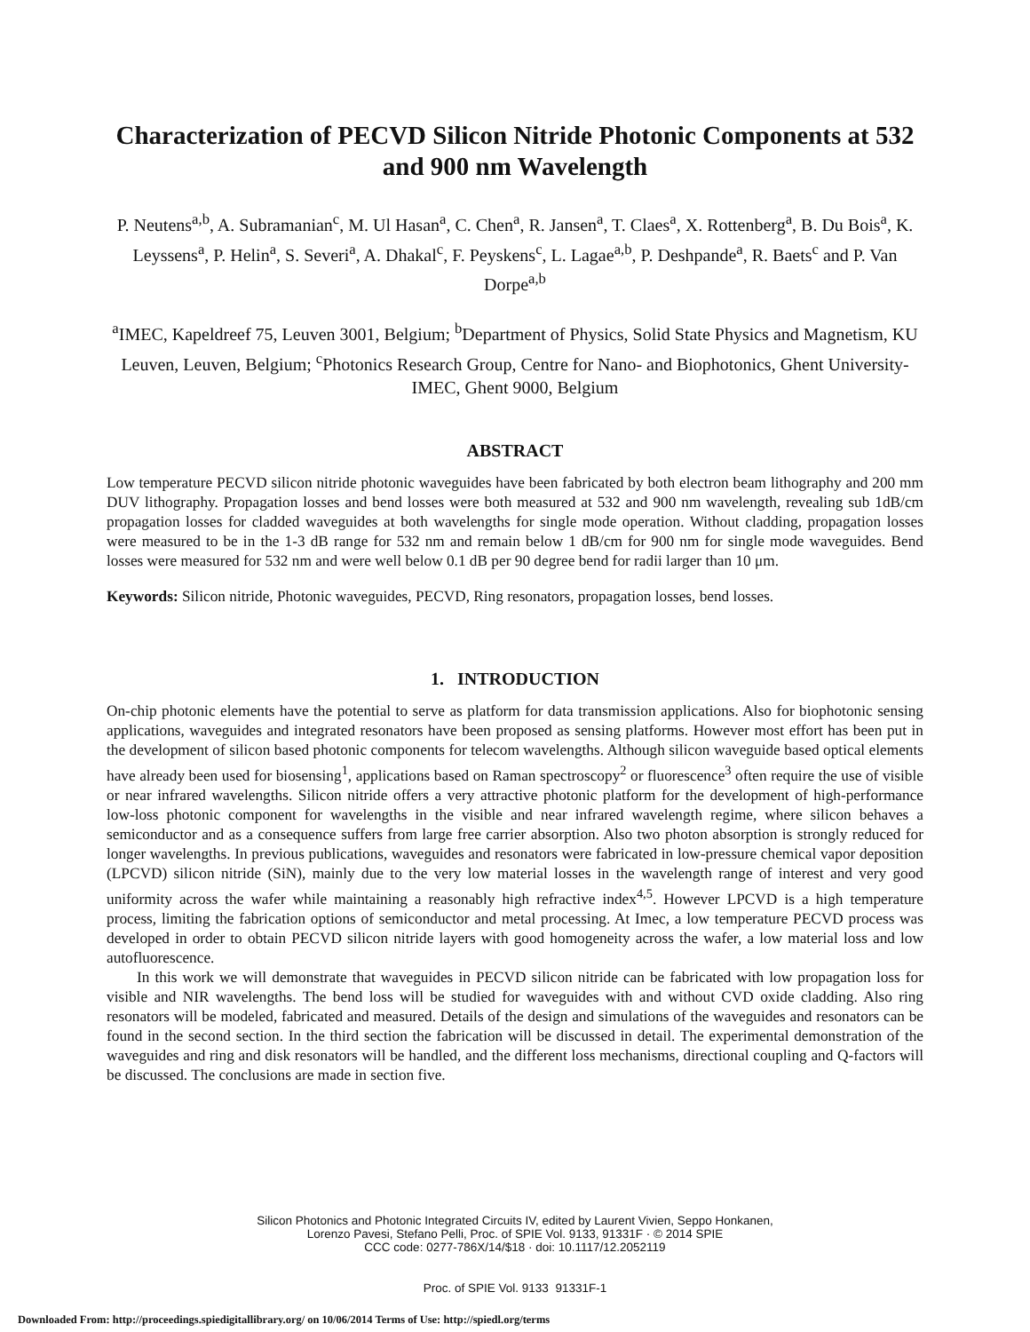Characterization of PECVD Silicon Nitride Photonic Components at 532 and 900 nm Wavelength
P. Neutens<sup>a,b</sup>, A. Subramanian<sup>c</sup>, M. Ul Hasan<sup>a</sup>, C. Chen<sup>a</sup>, R. Jansen<sup>a</sup>, T. Claes<sup>a</sup>, X. Rottenberg<sup>a</sup>, B. Du Bois<sup>a</sup>, K. Leyssens<sup>a</sup>, P. Helin<sup>a</sup>, S. Severi<sup>a</sup>, A. Dhakal<sup>c</sup>, F. Peyskens<sup>c</sup>, L. Lagae<sup>a,b</sup>, P. Deshpande<sup>a</sup>, R. Baets<sup>c</sup> and P. Van Dorpe<sup>a,b</sup>
<sup>a</sup> IMEC, Kapeldreef 75, Leuven 3001, Belgium; <sup>b</sup>Department of Physics, Solid State Physics and Magnetism, KU Leuven, Leuven, Belgium; <sup>c</sup>Photonics Research Group, Centre for Nano- and Biophotonics, Ghent University-IMEC, Ghent 9000, Belgium
ABSTRACT
Low temperature PECVD silicon nitride photonic waveguides have been fabricated by both electron beam lithography and 200 mm DUV lithography. Propagation losses and bend losses were both measured at 532 and 900 nm wavelength, revealing sub 1dB/cm propagation losses for cladded waveguides at both wavelengths for single mode operation. Without cladding, propagation losses were measured to be in the 1-3 dB range for 532 nm and remain below 1 dB/cm for 900 nm for single mode waveguides. Bend losses were measured for 532 nm and were well below 0.1 dB per 90 degree bend for radii larger than 10 μm.
Keywords: Silicon nitride, Photonic waveguides, PECVD, Ring resonators, propagation losses, bend losses.
1. INTRODUCTION
On-chip photonic elements have the potential to serve as platform for data transmission applications. Also for biophotonic sensing applications, waveguides and integrated resonators have been proposed as sensing platforms. However most effort has been put in the development of silicon based photonic components for telecom wavelengths. Although silicon waveguide based optical elements have already been used for biosensing<sup>1</sup>, applications based on Raman spectroscopy<sup>2</sup> or fluorescence<sup>3</sup> often require the use of visible or near infrared wavelengths. Silicon nitride offers a very attractive photonic platform for the development of high-performance low-loss photonic component for wavelengths in the visible and near infrared wavelength regime, where silicon behaves a semiconductor and as a consequence suffers from large free carrier absorption. Also two photon absorption is strongly reduced for longer wavelengths. In previous publications, waveguides and resonators were fabricated in low-pressure chemical vapor deposition (LPCVD) silicon nitride (SiN), mainly due to the very low material losses in the wavelength range of interest and very good uniformity across the wafer while maintaining a reasonably high refractive index<sup>4,5</sup>. However LPCVD is a high temperature process, limiting the fabrication options of semiconductor and metal processing. At Imec, a low temperature PECVD process was developed in order to obtain PECVD silicon nitride layers with good homogeneity across the wafer, a low material loss and low autofluorescence.
In this work we will demonstrate that waveguides in PECVD silicon nitride can be fabricated with low propagation loss for visible and NIR wavelengths. The bend loss will be studied for waveguides with and without CVD oxide cladding. Also ring resonators will be modeled, fabricated and measured. Details of the design and simulations of the waveguides and resonators can be found in the second section. In the third section the fabrication will be discussed in detail. The experimental demonstration of the waveguides and ring and disk resonators will be handled, and the different loss mechanisms, directional coupling and Q-factors will be discussed. The conclusions are made in section five.
Silicon Photonics and Photonic Integrated Circuits IV, edited by Laurent Vivien, Seppo Honkanen,
Lorenzo Pavesi, Stefano Pelli, Proc. of SPIE Vol. 9133, 91331F · © 2014 SPIE
CCC code: 0277-786X/14/$18 · doi: 10.1117/12.2052119
Proc. of SPIE Vol. 9133 91331F-1
Downloaded From: http://proceedings.spiedigitallibrary.org/ on 10/06/2014 Terms of Use: http://spiedl.org/terms